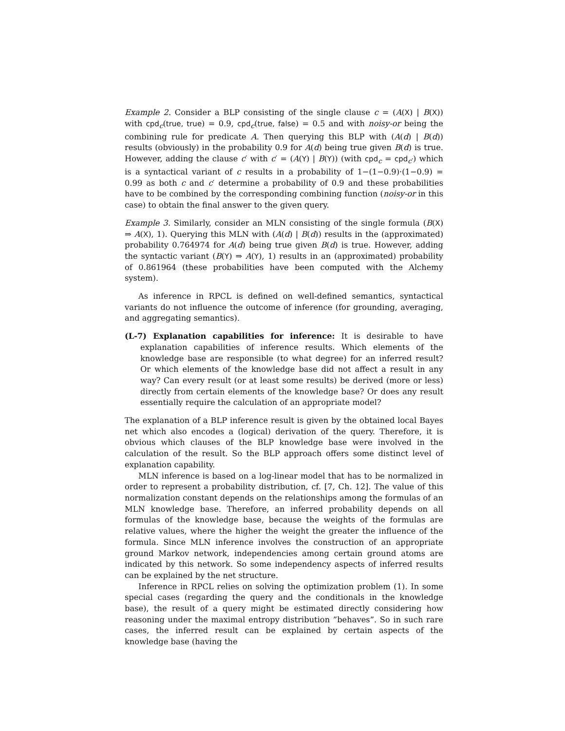Example 2. Consider a BLP consisting of the single clause c = (A(X) | B(X)) with cpd<sub>c</sub>(true, true) = 0.9, cpd<sub>c</sub>(true, false) = 0.5 and with noisy-or being the combining rule for predicate A. Then querying this BLP with (A(d) | B(d)) results (obviously) in the probability 0.9 for A(d) being true given B(d) is true. However, adding the clause c′ with c′ = (A(Y) | B(Y)) (with cpd<sub>c</sub> = cpd<sub>c′</sub>) which is a syntactical variant of c results in a probability of 1−(1−0.9)·(1−0.9) = 0.99 as both c and c′ determine a probability of 0.9 and these probabilities have to be combined by the corresponding combining function (noisy-or in this case) to obtain the final answer to the given query.
Example 3. Similarly, consider an MLN consisting of the single formula (B(X) ⇒ A(X), 1). Querying this MLN with (A(d) | B(d)) results in the (approximated) probability 0.764974 for A(d) being true given B(d) is true. However, adding the syntactic variant (B(Y) ⇒ A(Y), 1) results in an (approximated) probability of 0.861964 (these probabilities have been computed with the Alchemy system).
As inference in RPCL is defined on well-defined semantics, syntactical variants do not influence the outcome of inference (for grounding, averaging, and aggregating semantics).
(L-7) Explanation capabilities for inference: It is desirable to have explanation capabilities of inference results. Which elements of the knowledge base are responsible (to what degree) for an inferred result? Or which elements of the knowledge base did not affect a result in any way? Can every result (or at least some results) be derived (more or less) directly from certain elements of the knowledge base? Or does any result essentially require the calculation of an appropriate model?
The explanation of a BLP inference result is given by the obtained local Bayes net which also encodes a (logical) derivation of the query. Therefore, it is obvious which clauses of the BLP knowledge base were involved in the calculation of the result. So the BLP approach offers some distinct level of explanation capability.
MLN inference is based on a log-linear model that has to be normalized in order to represent a probability distribution, cf. [7, Ch. 12]. The value of this normalization constant depends on the relationships among the formulas of an MLN knowledge base. Therefore, an inferred probability depends on all formulas of the knowledge base, because the weights of the formulas are relative values, where the higher the weight the greater the influence of the formula. Since MLN inference involves the construction of an appropriate ground Markov network, independencies among certain ground atoms are indicated by this network. So some independency aspects of inferred results can be explained by the net structure.
Inference in RPCL relies on solving the optimization problem (1). In some special cases (regarding the query and the conditionals in the knowledge base), the result of a query might be estimated directly considering how reasoning under the maximal entropy distribution ”behaves”. So in such rare cases, the inferred result can be explained by certain aspects of the knowledge base (having the